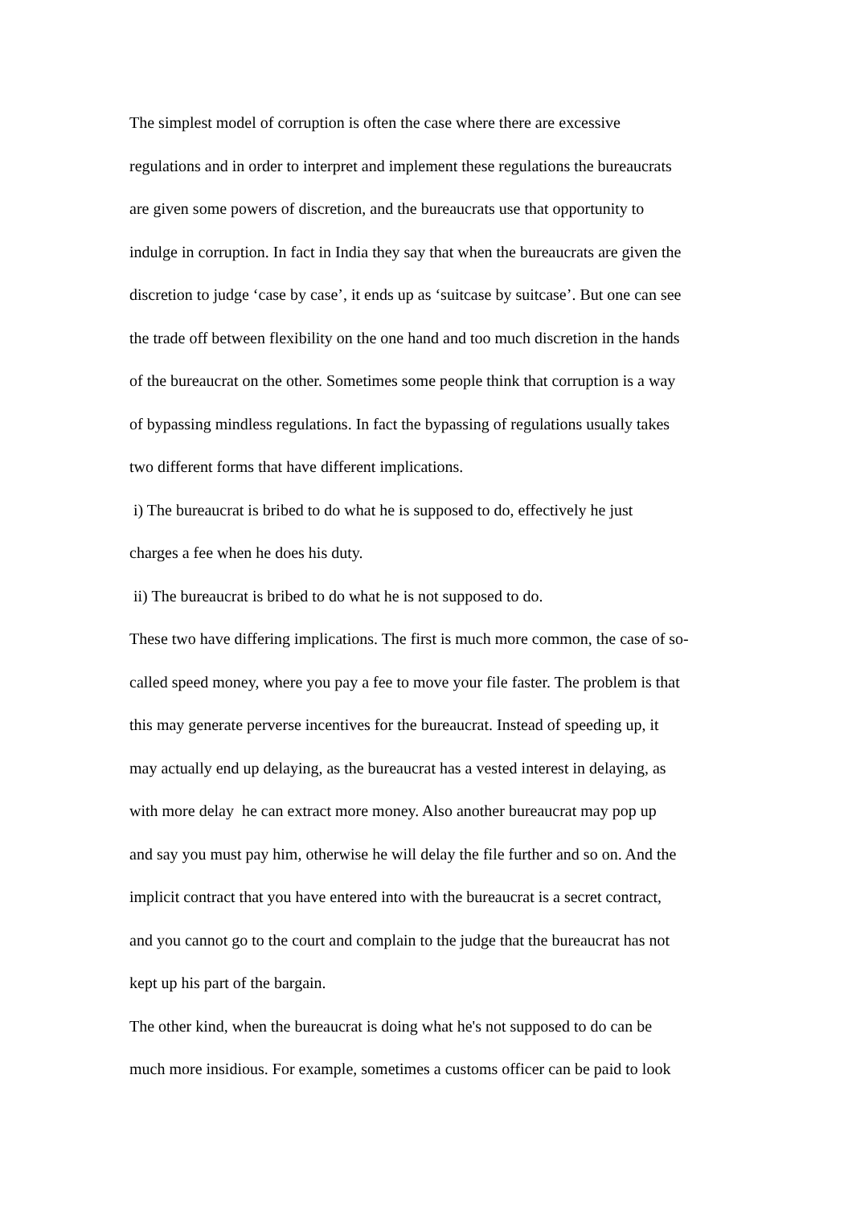The simplest model of corruption is often the case where there are excessive
regulations and in order to interpret and implement these regulations the bureaucrats
are given some powers of discretion, and the bureaucrats use that opportunity to
indulge in corruption. In fact in India they say that when the bureaucrats are given the
discretion to judge ‘case by case’, it ends up as ‘suitcase by suitcase’. But one can see
the trade off between flexibility on the one hand and too much discretion in the hands
of the bureaucrat on the other. Sometimes some people think that corruption is a way
of bypassing mindless regulations. In fact the bypassing of regulations usually takes
two different forms that have different implications.
i) The bureaucrat is bribed to do what he is supposed to do, effectively he just
charges a fee when he does his duty.
ii) The bureaucrat is bribed to do what he is not supposed to do.
These two have differing implications. The first is much more common, the case of so-
called speed money, where you pay a fee to move your file faster. The problem is that
this may generate perverse incentives for the bureaucrat. Instead of speeding up, it
may actually end up delaying, as the bureaucrat has a vested interest in delaying, as
with more delay he can extract more money. Also another bureaucrat may pop up
and say you must pay him, otherwise he will delay the file further and so on. And the
implicit contract that you have entered into with the bureaucrat is a secret contract,
and you cannot go to the court and complain to the judge that the bureaucrat has not
kept up his part of the bargain.
The other kind, when the bureaucrat is doing what he's not supposed to do can be
much more insidious. For example, sometimes a customs officer can be paid to look